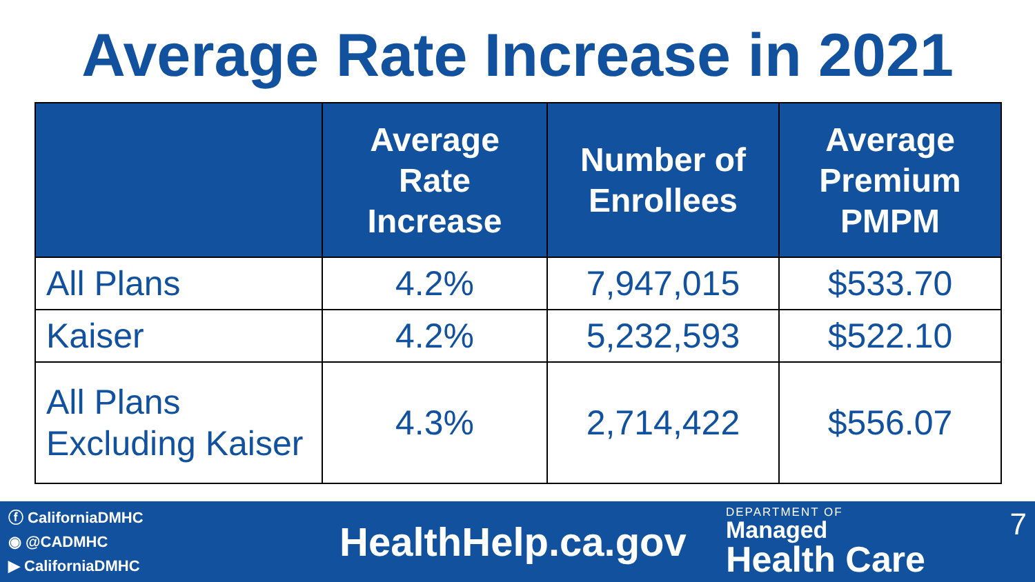Average Rate Increase in 2021
| | Average Rate Increase | Number of Enrollees | Average Premium PMPM |
| --- | --- | --- | --- |
| All Plans | 4.2% | 7,947,015 | $533.70 |
| Kaiser | 4.2% | 5,232,593 | $522.10 |
| All Plans Excluding Kaiser | 4.3% | 2,714,422 | $556.07 |
ⓕ CaliforniaDMHC
◉ @CADMHC
▶ CaliforniaDMHC
HealthHelp.ca.gov
DEPARTMENT OF
Managed
Health Care
7